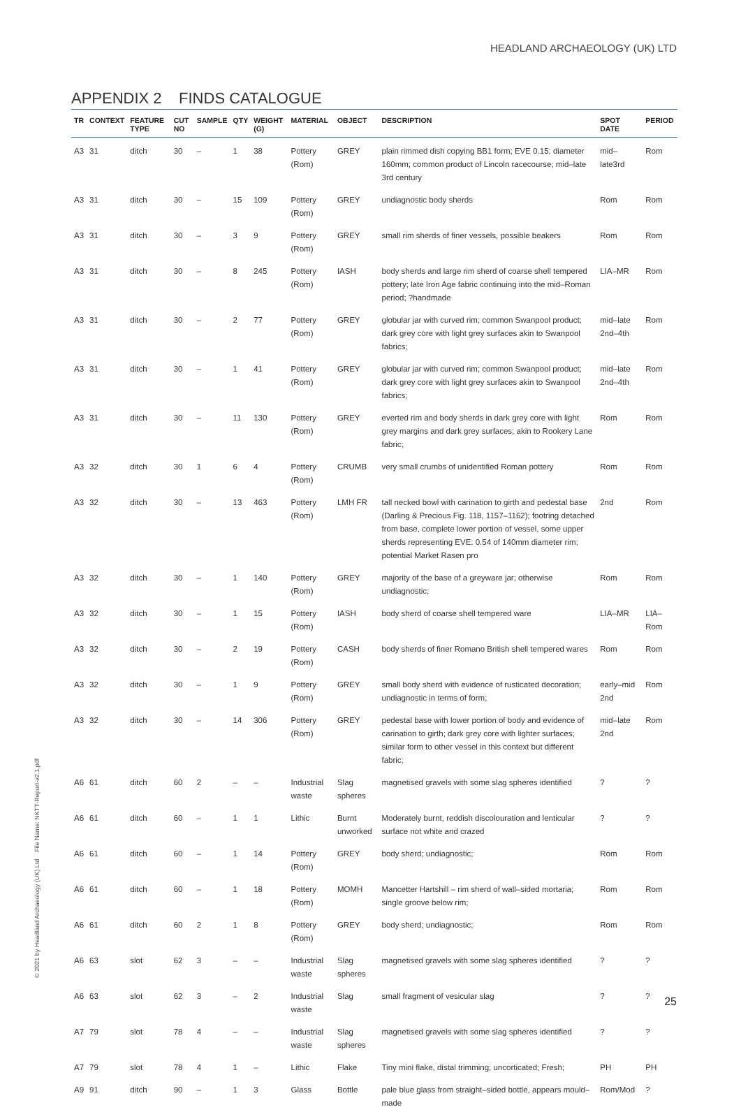HEADLAND ARCHAEOLOGY (UK) LTD
APPENDIX 2 FINDS CATALOGUE
| TR | CONTEXT | FEATURE TYPE | CUT NO | SAMPLE | QTY | WEIGHT (G) | MATERIAL | OBJECT | DESCRIPTION | SPOT DATE | PERIOD |
| --- | --- | --- | --- | --- | --- | --- | --- | --- | --- | --- | --- |
| A3 | 31 | ditch | 30 | – | 1 | 38 | Pottery (Rom) | GREY | plain rimmed dish copying BB1 form; EVE 0.15; diameter 160mm; common product of Lincoln racecourse; mid–late 3rd century | mid–late3rd | Rom |
| A3 | 31 | ditch | 30 | – | 15 | 109 | Pottery (Rom) | GREY | undiagnostic body sherds | Rom | Rom |
| A3 | 31 | ditch | 30 | – | 3 | 9 | Pottery (Rom) | GREY | small rim sherds of finer vessels, possible beakers | Rom | Rom |
| A3 | 31 | ditch | 30 | – | 8 | 245 | Pottery (Rom) | IASH | body sherds and large rim sherd of coarse shell tempered pottery; late Iron Age fabric continuing into the mid–Roman period; ?handmade | LIA–MR | Rom |
| A3 | 31 | ditch | 30 | – | 2 | 77 | Pottery (Rom) | GREY | globular jar with curved rim; common Swanpool product; dark grey core with light grey surfaces akin to Swanpool fabrics; | mid–late 2nd–4th | Rom |
| A3 | 31 | ditch | 30 | – | 1 | 41 | Pottery (Rom) | GREY | globular jar with curved rim; common Swanpool product; dark grey core with light grey surfaces akin to Swanpool fabrics; | mid–late 2nd–4th | Rom |
| A3 | 31 | ditch | 30 | – | 11 | 130 | Pottery (Rom) | GREY | everted rim and body sherds in dark grey core with light grey margins and dark grey surfaces; akin to Rookery Lane fabric; | Rom | Rom |
| A3 | 32 | ditch | 30 | 1 | 6 | 4 | Pottery (Rom) | CRUMB | very small crumbs of unidentified Roman pottery | Rom | Rom |
| A3 | 32 | ditch | 30 | – | 13 | 463 | Pottery (Rom) | LMH FR | tall necked bowl with carination to girth and pedestal base (Darling & Precious Fig. 118, 1157–1162); footring detached from base, complete lower portion of vessel, some upper sherds representing EVE: 0.54 of 140mm diameter rim; potential Market Rasen pro | 2nd | Rom |
| A3 | 32 | ditch | 30 | – | 1 | 140 | Pottery (Rom) | GREY | majority of the base of a greyware jar; otherwise undiagnostic; | Rom | Rom |
| A3 | 32 | ditch | 30 | – | 1 | 15 | Pottery (Rom) | IASH | body sherd of coarse shell tempered ware | LIA–MR | LIA–Rom |
| A3 | 32 | ditch | 30 | – | 2 | 19 | Pottery (Rom) | CASH | body sherds of finer Romano British shell tempered wares | Rom | Rom |
| A3 | 32 | ditch | 30 | – | 1 | 9 | Pottery (Rom) | GREY | small body sherd with evidence of rusticated decoration; undiagnostic in terms of form; | early–mid 2nd | Rom |
| A3 | 32 | ditch | 30 | – | 14 | 306 | Pottery (Rom) | GREY | pedestal base with lower portion of body and evidence of carination to girth; dark grey core with lighter surfaces; similar form to other vessel in this context but different fabric; | mid–late 2nd | Rom |
| A6 | 61 | ditch | 60 | 2 | – | – | Industrial waste | Slag spheres | magnetised gravels with some slag spheres identified | ? | ? |
| A6 | 61 | ditch | 60 | – | 1 | 1 | Lithic | Burnt unworked | Moderately burnt, reddish discolouration and lenticular surface not white and crazed | ? | ? |
| A6 | 61 | ditch | 60 | – | 1 | 14 | Pottery (Rom) | GREY | body sherd; undiagnostic; | Rom | Rom |
| A6 | 61 | ditch | 60 | – | 1 | 18 | Pottery (Rom) | MOMH | Mancetter Hartshill – rim sherd of wall–sided mortaria; single groove below rim; | Rom | Rom |
| A6 | 61 | ditch | 60 | 2 | 1 | 8 | Pottery (Rom) | GREY | body sherd; undiagnostic; | Rom | Rom |
| A6 | 63 | slot | 62 | 3 | – | – | Industrial waste | Slag spheres | magnetised gravels with some slag spheres identified | ? | ? |
| A6 | 63 | slot | 62 | 3 | – | 2 | Industrial waste | Slag | small fragment of vesicular slag | ? | ? |
| A7 | 79 | slot | 78 | 4 | – | – | Industrial waste | Slag spheres | magnetised gravels with some slag spheres identified | ? | ? |
| A7 | 79 | slot | 78 | 4 | 1 | – | Lithic | Flake | Tiny mini flake, distal trimming; uncorticated; Fresh; | PH | PH |
| A9 | 91 | ditch | 90 | – | 1 | 3 | Glass | Bottle | pale blue glass from straight–sided bottle, appears mould–made | Rom/Mod | ? |
© 2021 by Headland Archaeology (UK) Ltd File Name: NKTT-Report-v2.1.pdf
25